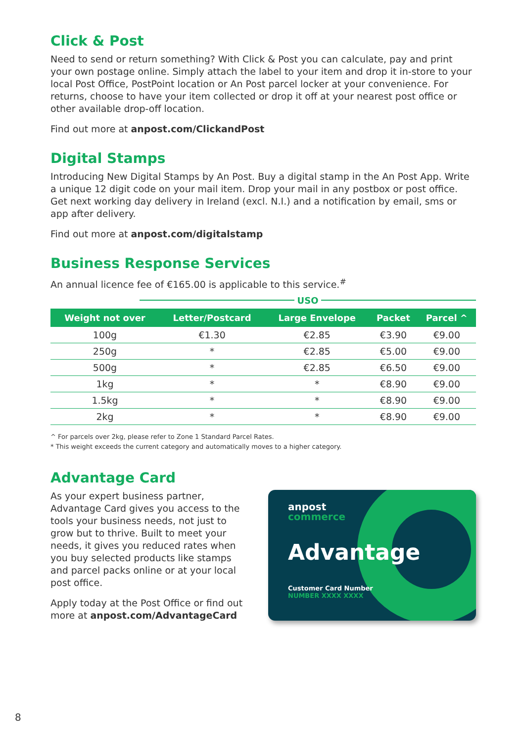Click & Post
Need to send or return something? With Click & Post you can calculate, pay and print your own postage online. Simply attach the label to your item and drop it in-store to your local Post Office, PostPoint location or An Post parcel locker at your convenience. For returns, choose to have your item collected or drop it off at your nearest post office or other available drop-off location.
Find out more at anpost.com/ClickandPost
Digital Stamps
Introducing New Digital Stamps by An Post. Buy a digital stamp in the An Post App. Write a unique 12 digit code on your mail item. Drop your mail in any postbox or post office. Get next working day delivery in Ireland (excl. N.I.) and a notification by email, sms or app after delivery.
Find out more at anpost.com/digitalstamp
Business Response Services
An annual licence fee of €165.00 is applicable to this service.<sup>#</sup>
USO
| Weight not over | Letter/Postcard | Large Envelope | Packet | Parcel ^ |
| --- | --- | --- | --- | --- |
| 100g | €1.30 | €2.85 | €3.90 | €9.00 |
| 250g | * | €2.85 | €5.00 | €9.00 |
| 500g | * | €2.85 | €6.50 | €9.00 |
| 1kg | * | * | €8.90 | €9.00 |
| 1.5kg | * | * | €8.90 | €9.00 |
| 2kg | * | * | €8.90 | €9.00 |
^ For parcels over 2kg, please refer to Zone 1 Standard Parcel Rates.
* This weight exceeds the current category and automatically moves to a higher category.
Advantage Card
As your expert business partner, Advantage Card gives you access to the tools your business needs, not just to grow but to thrive. Built to meet your needs, it gives you reduced rates when you buy selected products like stamps and parcel packs online or at your local post office.
Apply today at the Post Office or find out more at anpost.com/AdvantageCard
anpost
commerce
Advantage
Customer Card Number
NUMBER XXXX XXXX
8